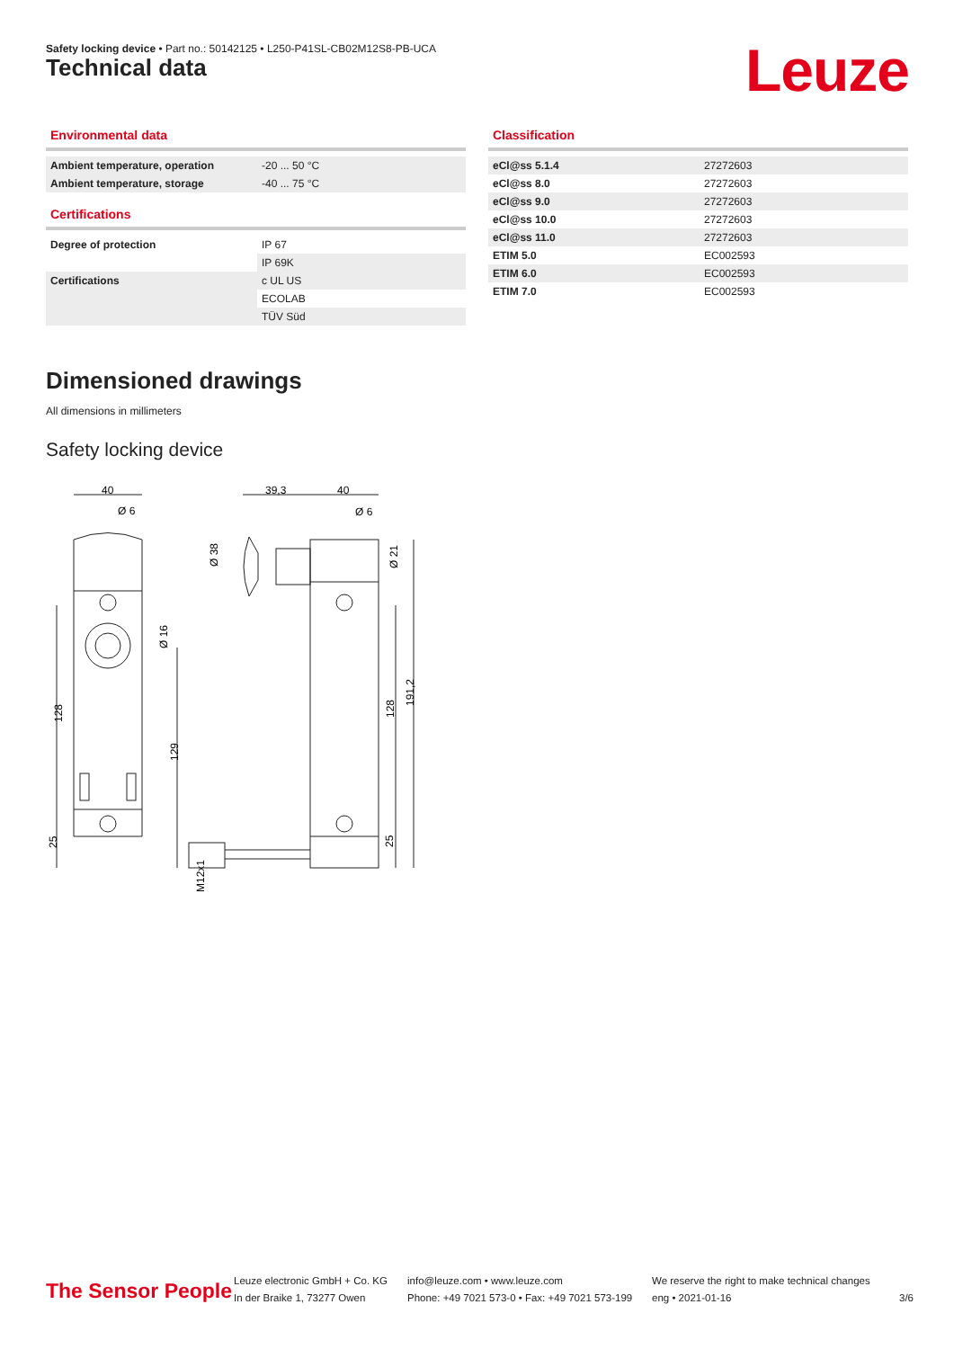Safety locking device • Part no.: 50142125 • L250-P41SL-CB02M12S8-PB-UCA
Technical data Leuze
Environmental data
| Ambient temperature, operation | -20 ... 50 °C |
| Ambient temperature, storage | -40 ... 75 °C |
Certifications
| Degree of protection | IP 67 |
| | IP 69K |
| Certifications | c UL US |
| | ECOLAB |
| | TÜV Süd |
Classification
| eCl@ss 5.1.4 | 27272603 |
| eCl@ss 8.0 | 27272603 |
| eCl@ss 9.0 | 27272603 |
| eCl@ss 10.0 | 27272603 |
| eCl@ss 11.0 | 27272603 |
| ETIM 5.0 | EC002593 |
| ETIM 6.0 | EC002593 |
| ETIM 7.0 | EC002593 |
Dimensioned drawings
All dimensions in millimeters
Safety locking device
40
Ø 6
39,3
40
Ø 6
128
129
Ø 38
Ø 16
Ø 21
128
191,2
25
25
M12x1
The Sensor People
Leuze electronic GmbH + Co. KG
In der Braike 1, 73277 Owen
info@leuze.com • www.leuze.com
Phone: +49 7021 573-0 • Fax: +49 7021 573-199
We reserve the right to make technical changes
eng • 2021-01-16
3/6